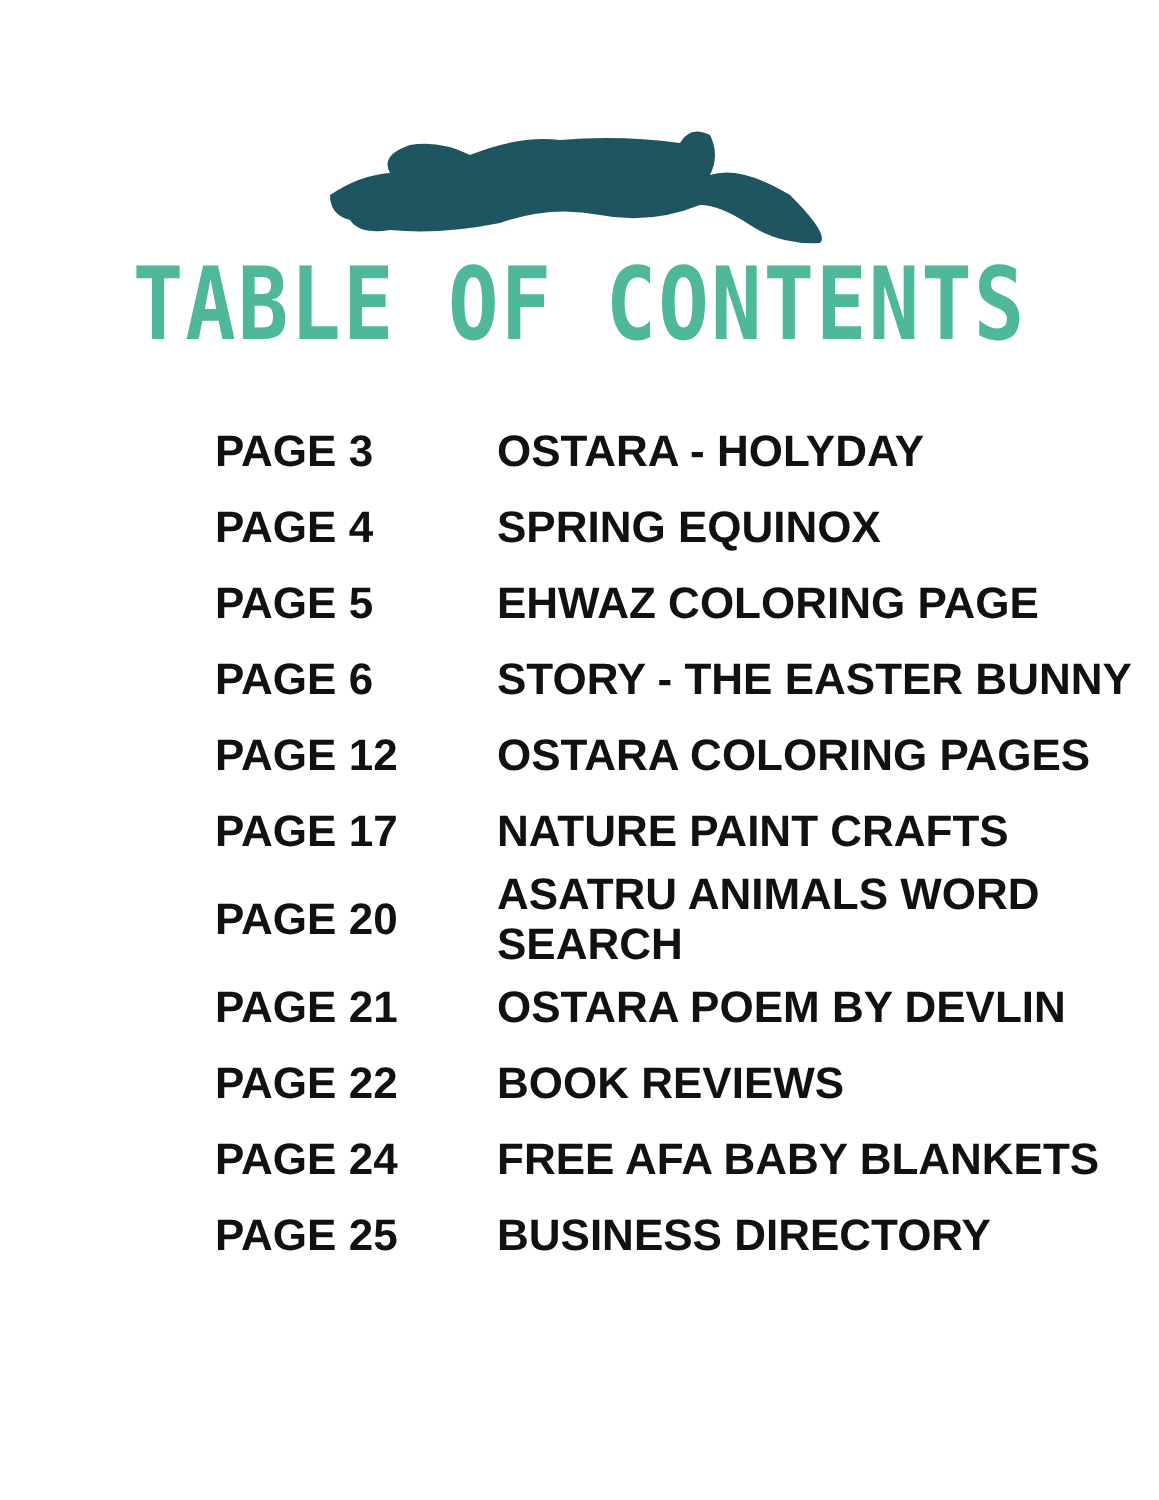TABLE OF CONTENTS
| PAGE 3 | OSTARA - HOLYDAY |
| PAGE 4 | SPRING EQUINOX |
| PAGE 5 | EHWAZ COLORING PAGE |
| PAGE 6 | STORY - THE EASTER BUNNY |
| PAGE 12 | OSTARA COLORING PAGES |
| PAGE 17 | NATURE PAINT CRAFTS |
| PAGE 20 | ASATRU ANIMALS WORD SEARCH |
| PAGE 21 | OSTARA POEM BY DEVLIN |
| PAGE 22 | BOOK REVIEWS |
| PAGE 24 | FREE AFA BABY BLANKETS |
| PAGE 25 | BUSINESS DIRECTORY |